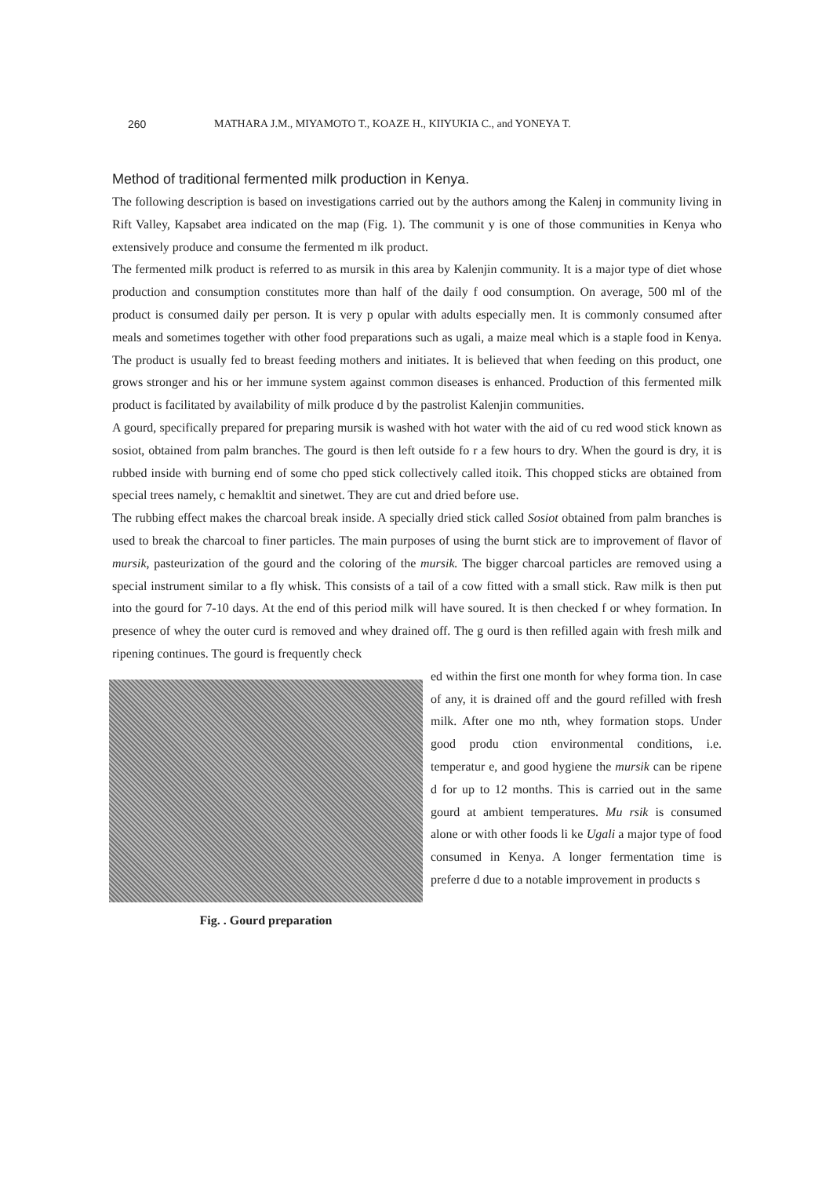260 MATHARA J.M., MIYAMOTO T., KOAZE H., KIIYUKIA C., and YONEYA T.
Method of traditional fermented milk production in Kenya.
The following description is based on investigations carried out by the authors among the Kalenj in community living in Rift Valley, Kapsabet area indicated on the map (Fig. 1). The communit y is one of those communities in Kenya who extensively produce and consume the fermented m ilk product.
The fermented milk product is referred to as mursik in this area by Kalenjin community. It is a major type of diet whose production and consumption constitutes more than half of the daily f ood consumption. On average, 500 ml of the product is consumed daily per person. It is very p opular with adults especially men. It is commonly consumed after meals and sometimes together with other food preparations such as ugali, a maize meal which is a staple food in Kenya. The product is usually fed to breast feeding mothers and initiates. It is believed that when feeding on this product, one grows stronger and his or her immune system against common diseases is enhanced. Production of this fermented milk product is facilitated by availability of milk produce d by the pastrolist Kalenjin communities.
A gourd, specifically prepared for preparing mursik is washed with hot water with the aid of cu red wood stick known as sosiot, obtained from palm branches. The gourd is then left outside fo r a few hours to dry. When the gourd is dry, it is rubbed inside with burning end of some cho pped stick collectively called itoik. This chopped sticks are obtained from special trees namely, c hemakltit and sinetwet. They are cut and dried before use.
The rubbing effect makes the charcoal break inside. A specially dried stick called Sosiot obtained from palm branches is used to break the charcoal to finer particles. The main purposes of using the burnt stick are to improvement of flavor of mursik, pasteurization of the gourd and the coloring of the mursik. The bigger charcoal particles are removed using a special instrument similar to a fly whisk. This consists of a tail of a cow fitted with a small stick. Raw milk is then put into the gourd for 7-10 days. At the end of this period milk will have soured. It is then checked f or whey formation. In presence of whey the outer curd is removed and whey drained off. The g ourd is then refilled again with fresh milk and ripening continues. The gourd is frequently check
Fig. . Gourd preparation
ed within the first one month for whey forma tion. In case of any, it is drained off and the gourd refilled with fresh milk. After one mo nth, whey formation stops. Under good produ ction environmental conditions, i.e. temperatur e, and good hygiene the mursik can be ripene d for up to 12 months. This is carried out in the same gourd at ambient temperatures. Mu rsik is consumed alone or with other foods li ke Ugali a major type of food consumed in Kenya. A longer fermentation time is preferre d due to a notable improvement in products s